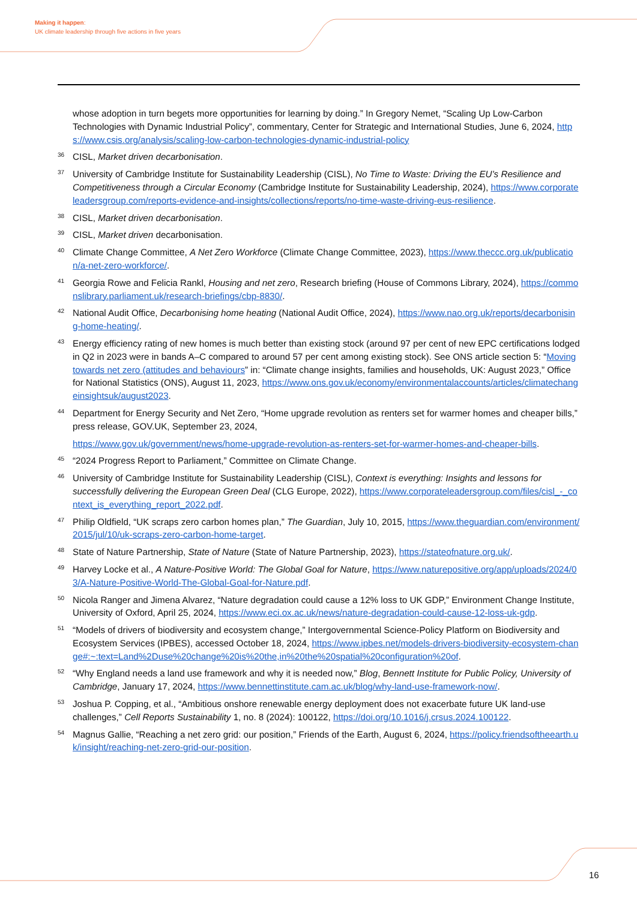Making it happen:
UK climate leadership through five actions in five years
whose adoption in turn begets more opportunities for learning by doing.” In Gregory Nemet, “Scaling Up Low-Carbon Technologies with Dynamic Industrial Policy”, commentary, Center for Strategic and International Studies, June 6, 2024, https://www.csis.org/analysis/scaling-low-carbon-technologies-dynamic-industrial-policy
36
CISL, Market driven decarbonisation.
37
University of Cambridge Institute for Sustainability Leadership (CISL), No Time to Waste: Driving the EU’s Resilience and Competitiveness through a Circular Economy (Cambridge Institute for Sustainability Leadership, 2024), https://www.corporateleadersgroup.com/reports-evidence-and-insights/collections/reports/no-time-waste-driving-eus-resilience.
38
CISL, Market driven decarbonisation.
39
CISL, Market driven decarbonisation.
40
Climate Change Committee, A Net Zero Workforce (Climate Change Committee, 2023), https://www.theccc.org.uk/publication/a-net-zero-workforce/.
41
Georgia Rowe and Felicia Rankl, Housing and net zero, Research briefing (House of Commons Library, 2024), https://commonslibrary.parliament.uk/research-briefings/cbp-8830/.
42
National Audit Office, Decarbonising home heating (National Audit Office, 2024), https://www.nao.org.uk/reports/decarbonising-home-heating/.
43
Energy efficiency rating of new homes is much better than existing stock (around 97 per cent of new EPC certifications lodged in Q2 in 2023 were in bands A–C compared to around 57 per cent among existing stock). See ONS article section 5: “Moving towards net zero (attitudes and behaviours” in: “Climate change insights, families and households, UK: August 2023,” Office for National Statistics (ONS), August 11, 2023, https://www.ons.gov.uk/economy/environmentalaccounts/articles/climatechangeinsightsuk/august2023.
44
Department for Energy Security and Net Zero, “Home upgrade revolution as renters set for warmer homes and cheaper bills,” press release, GOV.UK, September 23, 2024,
https://www.gov.uk/government/news/home-upgrade-revolution-as-renters-set-for-warmer-homes-and-cheaper-bills.
45
“2024 Progress Report to Parliament,” Committee on Climate Change.
46
University of Cambridge Institute for Sustainability Leadership (CISL), Context is everything: Insights and lessons for successfully delivering the European Green Deal (CLG Europe, 2022), https://www.corporateleadersgroup.com/files/cisl_-_context_is_everything_report_2022.pdf.
47
Philip Oldfield, “UK scraps zero carbon homes plan,” The Guardian, July 10, 2015, https://www.theguardian.com/environment/2015/jul/10/uk-scraps-zero-carbon-home-target.
48
State of Nature Partnership, State of Nature (State of Nature Partnership, 2023), https://stateofnature.org.uk/.
49
Harvey Locke et al., A Nature-Positive World: The Global Goal for Nature, https://www.naturepositive.org/app/uploads/2024/03/A-Nature-Positive-World-The-Global-Goal-for-Nature.pdf.
50
Nicola Ranger and Jimena Alvarez, “Nature degradation could cause a 12% loss to UK GDP,” Environment Change Institute, University of Oxford, April 25, 2024, https://www.eci.ox.ac.uk/news/nature-degradation-could-cause-12-loss-uk-gdp.
51
“Models of drivers of biodiversity and ecosystem change,” Intergovernmental Science-Policy Platform on Biodiversity and Ecosystem Services (IPBES), accessed October 18, 2024, https://www.ipbes.net/models-drivers-biodiversity-ecosystem-change#:~:text=Land%2Duse%20change%20is%20the,in%20the%20spatial%20configuration%20of.
52
“Why England needs a land use framework and why it is needed now,” Blog, Bennett Institute for Public Policy, University of Cambridge, January 17, 2024, https://www.bennettinstitute.cam.ac.uk/blog/why-land-use-framework-now/.
53
Joshua P. Copping, et al., “Ambitious onshore renewable energy deployment does not exacerbate future UK land-use challenges,” Cell Reports Sustainability 1, no. 8 (2024): 100122, https://doi.org/10.1016/j.crsus.2024.100122.
54
Magnus Gallie, “Reaching a net zero grid: our position,” Friends of the Earth, August 6, 2024, https://policy.friendsoftheearth.uk/insight/reaching-net-zero-grid-our-position.
16